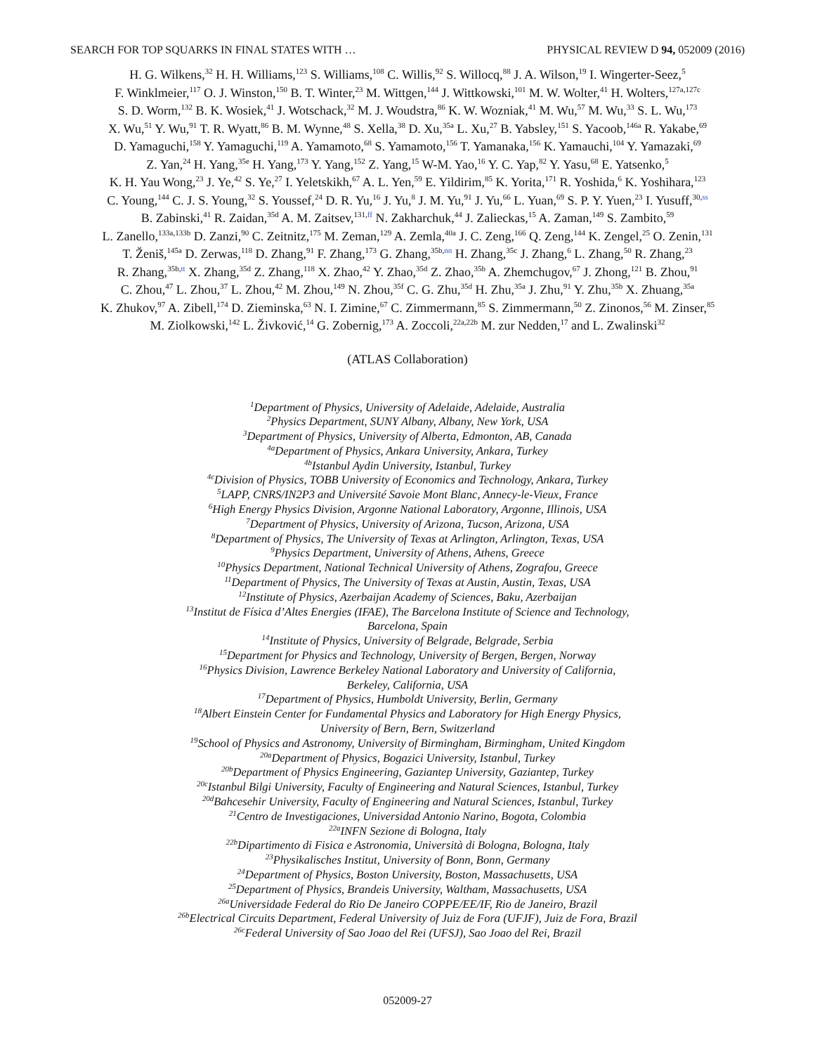SEARCH FOR TOP SQUARKS IN FINAL STATES WITH … PHYSICAL REVIEW D 94, 052009 (2016)
H. G. Wilkens,<sup>32</sup> H. H. Williams,<sup>123</sup> S. Williams,<sup>108</sup> C. Willis,<sup>92</sup> S. Willocq,<sup>88</sup> J. A. Wilson,<sup>19</sup> I. Wingerter-Seez,<sup>5</sup>
F. Winklmeier,<sup>117</sup> O. J. Winston,<sup>150</sup> B. T. Winter,<sup>23</sup> M. Wittgen,<sup>144</sup> J. Wittkowski,<sup>101</sup> M. W. Wolter,<sup>41</sup> H. Wolters,<sup>127a,127c</sup>
S. D. Worm,<sup>132</sup> B. K. Wosiek,<sup>41</sup> J. Wotschack,<sup>32</sup> M. J. Woudstra,<sup>86</sup> K. W. Wozniak,<sup>41</sup> M. Wu,<sup>57</sup> M. Wu,<sup>33</sup> S. L. Wu,<sup>173</sup>
X. Wu,<sup>51</sup> Y. Wu,<sup>91</sup> T. R. Wyatt,<sup>86</sup> B. M. Wynne,<sup>48</sup> S. Xella,<sup>38</sup> D. Xu,<sup>35a</sup> L. Xu,<sup>27</sup> B. Yabsley,<sup>151</sup> S. Yacoob,<sup>146a</sup> R. Yakabe,<sup>69</sup>
D. Yamaguchi,<sup>158</sup> Y. Yamaguchi,<sup>119</sup> A. Yamamoto,<sup>68</sup> S. Yamamoto,<sup>156</sup> T. Yamanaka,<sup>156</sup> K. Yamauchi,<sup>104</sup> Y. Yamazaki,<sup>69</sup>
Z. Yan,<sup>24</sup> H. Yang,<sup>35e</sup> H. Yang,<sup>173</sup> Y. Yang,<sup>152</sup> Z. Yang,<sup>15</sup> W-M. Yao,<sup>16</sup> Y. C. Yap,<sup>82</sup> Y. Yasu,<sup>68</sup> E. Yatsenko,<sup>5</sup>
K. H. Yau Wong,<sup>23</sup> J. Ye,<sup>42</sup> S. Ye,<sup>27</sup> I. Yeletskikh,<sup>67</sup> A. L. Yen,<sup>59</sup> E. Yildirim,<sup>85</sup> K. Yorita,<sup>171</sup> R. Yoshida,<sup>6</sup> K. Yoshihara,<sup>123</sup>
C. Young,<sup>144</sup> C. J. S. Young,<sup>32</sup> S. Youssef,<sup>24</sup> D. R. Yu,<sup>16</sup> J. Yu,<sup>8</sup> J. M. Yu,<sup>91</sup> J. Yu,<sup>66</sup> L. Yuan,<sup>69</sup> S. P. Y. Yuen,<sup>23</sup> I. Yusuff,<sup>30,ss</sup>
B. Zabinski,<sup>41</sup> R. Zaidan,<sup>35d</sup> A. M. Zaitsev,<sup>131,ff</sup> N. Zakharchuk,<sup>44</sup> J. Zalieckas,<sup>15</sup> A. Zaman,<sup>149</sup> S. Zambito,<sup>59</sup>
L. Zanello,<sup>133a,133b</sup> D. Zanzi,<sup>90</sup> C. Zeitnitz,<sup>175</sup> M. Zeman,<sup>129</sup> A. Zemla,<sup>40a</sup> J. C. Zeng,<sup>166</sup> Q. Zeng,<sup>144</sup> K. Zengel,<sup>25</sup> O. Zenin,<sup>131</sup>
T. Ženiš,<sup>145a</sup> D. Zerwas,<sup>118</sup> D. Zhang,<sup>91</sup> F. Zhang,<sup>173</sup> G. Zhang,<sup>35b,nn</sup> H. Zhang,<sup>35c</sup> J. Zhang,<sup>6</sup> L. Zhang,<sup>50</sup> R. Zhang,<sup>23</sup>
R. Zhang,<sup>35b,tt</sup> X. Zhang,<sup>35d</sup> Z. Zhang,<sup>118</sup> X. Zhao,<sup>42</sup> Y. Zhao,<sup>35d</sup> Z. Zhao,<sup>35b</sup> A. Zhemchugov,<sup>67</sup> J. Zhong,<sup>121</sup> B. Zhou,<sup>91</sup>
C. Zhou,<sup>47</sup> L. Zhou,<sup>37</sup> L. Zhou,<sup>42</sup> M. Zhou,<sup>149</sup> N. Zhou,<sup>35f</sup> C. G. Zhu,<sup>35d</sup> H. Zhu,<sup>35a</sup> J. Zhu,<sup>91</sup> Y. Zhu,<sup>35b</sup> X. Zhuang,<sup>35a</sup>
K. Zhukov,<sup>97</sup> A. Zibell,<sup>174</sup> D. Zieminska,<sup>63</sup> N. I. Zimine,<sup>67</sup> C. Zimmermann,<sup>85</sup> S. Zimmermann,<sup>50</sup> Z. Zinonos,<sup>56</sup> M. Zinser,<sup>85</sup>
M. Ziolkowski,<sup>142</sup> L. Živković,<sup>14</sup> G. Zobernig,<sup>173</sup> A. Zoccoli,<sup>22a,22b</sup> M. zur Nedden,<sup>17</sup> and L. Zwalinski<sup>32</sup>
(ATLAS Collaboration)
<sup>1</sup> Department of Physics, University of Adelaide, Adelaide, Australia
<sup>2</sup> Physics Department, SUNY Albany, Albany, New York, USA
<sup>3</sup> Department of Physics, University of Alberta, Edmonton, AB, Canada
<sup>4a</sup>Department of Physics, Ankara University, Ankara, Turkey
<sup>4b</sup>Istanbul Aydin University, Istanbul, Turkey
<sup>4c</sup>Division of Physics, TOBB University of Economics and Technology, Ankara, Turkey
<sup>5</sup> LAPP, CNRS/IN2P3 and Université Savoie Mont Blanc, Annecy-le-Vieux, France
<sup>6</sup> High Energy Physics Division, Argonne National Laboratory, Argonne, Illinois, USA
<sup>7</sup> Department of Physics, University of Arizona, Tucson, Arizona, USA
<sup>8</sup> Department of Physics, The University of Texas at Arlington, Arlington, Texas, USA
<sup>9</sup> Physics Department, University of Athens, Athens, Greece
<sup>10</sup> Physics Department, National Technical University of Athens, Zografou, Greece
<sup>11</sup> Department of Physics, The University of Texas at Austin, Austin, Texas, USA
<sup>12</sup> Institute of Physics, Azerbaijan Academy of Sciences, Baku, Azerbaijan
<sup>13</sup> Institut de Física d’Altes Energies (IFAE), The Barcelona Institute of Science and Technology,
Barcelona, Spain
<sup>14</sup> Institute of Physics, University of Belgrade, Belgrade, Serbia
<sup>15</sup> Department for Physics and Technology, University of Bergen, Bergen, Norway
<sup>16</sup> Physics Division, Lawrence Berkeley National Laboratory and University of California,
Berkeley, California, USA
<sup>17</sup> Department of Physics, Humboldt University, Berlin, Germany
<sup>18</sup> Albert Einstein Center for Fundamental Physics and Laboratory for High Energy Physics,
University of Bern, Bern, Switzerland
<sup>19</sup> School of Physics and Astronomy, University of Birmingham, Birmingham, United Kingdom
<sup>20a</sup>Department of Physics, Bogazici University, Istanbul, Turkey
<sup>20b</sup>Department of Physics Engineering, Gaziantep University, Gaziantep, Turkey
<sup>20c</sup>Istanbul Bilgi University, Faculty of Engineering and Natural Sciences, Istanbul, Turkey
<sup>20d</sup>Bahcesehir University, Faculty of Engineering and Natural Sciences, Istanbul, Turkey
<sup>21</sup> Centro de Investigaciones, Universidad Antonio Narino, Bogota, Colombia
<sup>22a</sup>INFN Sezione di Bologna, Italy
<sup>22b</sup>Dipartimento di Fisica e Astronomia, Università di Bologna, Bologna, Italy
<sup>23</sup> Physikalisches Institut, University of Bonn, Bonn, Germany
<sup>24</sup> Department of Physics, Boston University, Boston, Massachusetts, USA
<sup>25</sup> Department of Physics, Brandeis University, Waltham, Massachusetts, USA
<sup>26a</sup>Universidade Federal do Rio De Janeiro COPPE/EE/IF, Rio de Janeiro, Brazil
<sup>26b</sup>Electrical Circuits Department, Federal University of Juiz de Fora (UFJF), Juiz de Fora, Brazil
<sup>26c</sup>Federal University of Sao Joao del Rei (UFSJ), Sao Joao del Rei, Brazil
052009-27